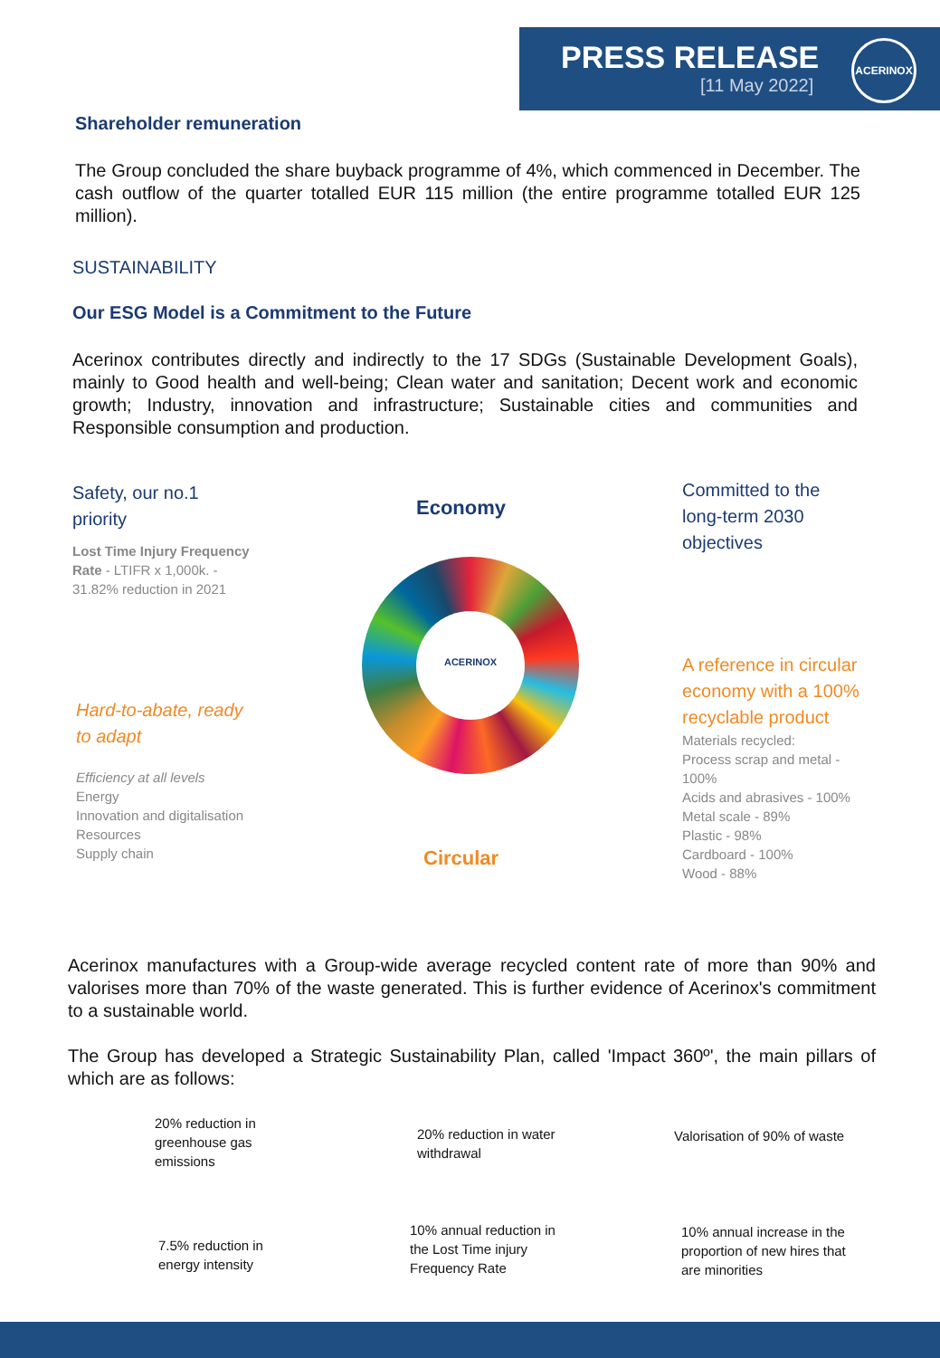PRESS RELEASE
[11 May 2022]
ACERINOX
Shareholder remuneration
The Group concluded the share buyback programme of 4%, which commenced in December. The cash outflow of the quarter totalled EUR 115 million (the entire programme totalled EUR 125 million).
SUSTAINABILITY
Our ESG Model is a Commitment to the Future
Acerinox contributes directly and indirectly to the 17 SDGs (Sustainable Development Goals), mainly to Good health and well-being; Clean water and sanitation; Decent work and economic growth; Industry, innovation and infrastructure; Sustainable cities and communities and Responsible consumption and production.
Safety, our no.1 priority
Lost Time Injury Frequency Rate - LTIFR x 1,000k. - 31.82% reduction in 2021
Hard-to-abate, ready to adapt
Efficiency at all levels
Energy
Innovation and digitalisation
Resources
Supply chain
Economy
ACERINOX
Circular
Committed to the long-term 2030 objectives
A reference in circular economy with a 100% recyclable product
Materials recycled:
Process scrap and metal - 100%
Acids and abrasives - 100%
Metal scale - 89%
Plastic - 98%
Cardboard - 100%
Wood - 88%
Acerinox manufactures with a Group-wide average recycled content rate of more than 90% and valorises more than 70% of the waste generated. This is further evidence of Acerinox's commitment to a sustainable world.
The Group has developed a Strategic Sustainability Plan, called 'Impact 360º', the main pillars of which are as follows:
20% reduction in
greenhouse gas
emissions
20% reduction in water withdrawal
Valorisation of 90% of waste
7.5% reduction in
energy intensity
10% annual reduction in
the Lost Time injury
Frequency Rate
10% annual increase in the
proportion of new hires that
are minorities